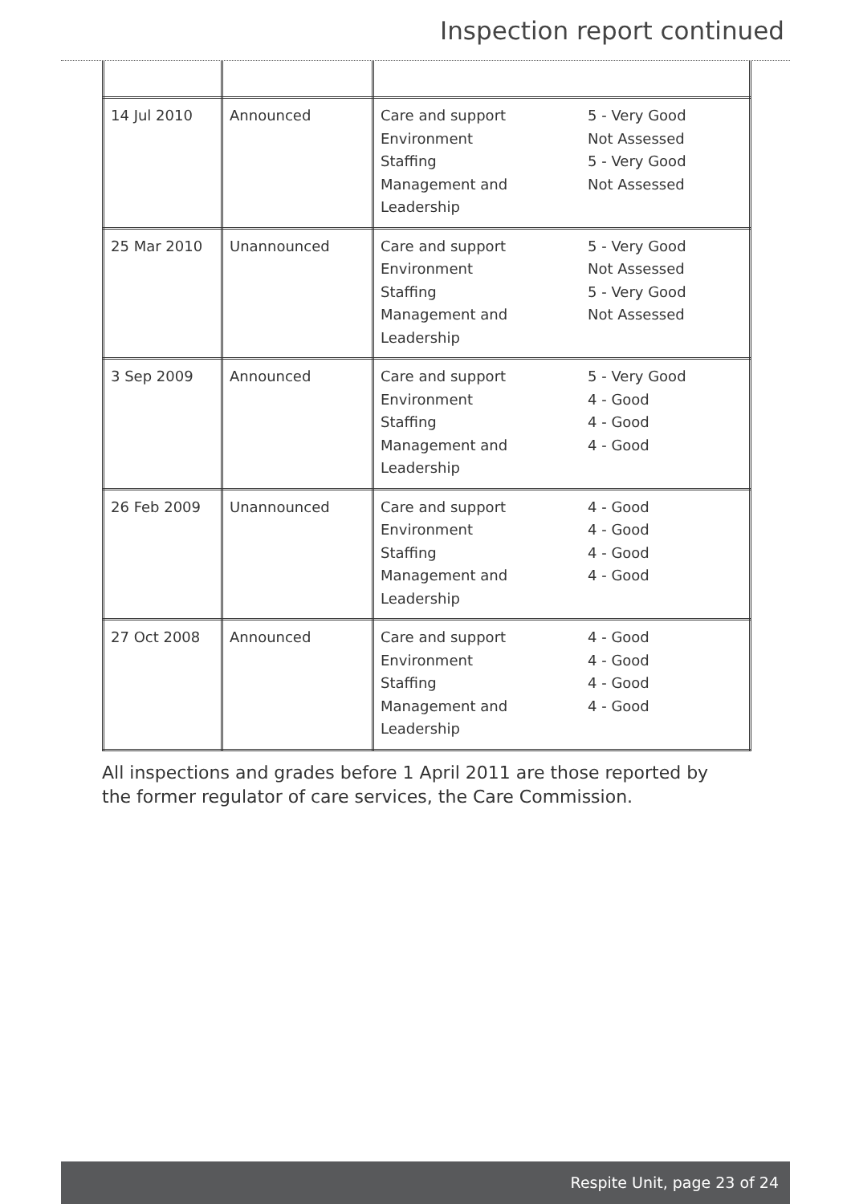Inspection report continued
| 14 Jul 2010 | Announced | Care and support 5 - Very Good Environment Not Assessed Staffing 5 - Very Good Management and Leadership Not Assessed |
| 25 Mar 2010 | Unannounced | Care and support 5 - Very Good Environment Not Assessed Staffing 5 - Very Good Management and Leadership Not Assessed |
| 3 Sep 2009 | Announced | Care and support 5 - Very Good Environment 4 - Good Staffing 4 - Good Management and Leadership 4 - Good |
| 26 Feb 2009 | Unannounced | Care and support 4 - Good Environment 4 - Good Staffing 4 - Good Management and Leadership 4 - Good |
| 27 Oct 2008 | Announced | Care and support 4 - Good Environment 4 - Good Staffing 4 - Good Management and Leadership 4 - Good |
All inspections and grades before 1 April 2011 are those reported by the former regulator of care services, the Care Commission.
Respite Unit, page 23 of 24